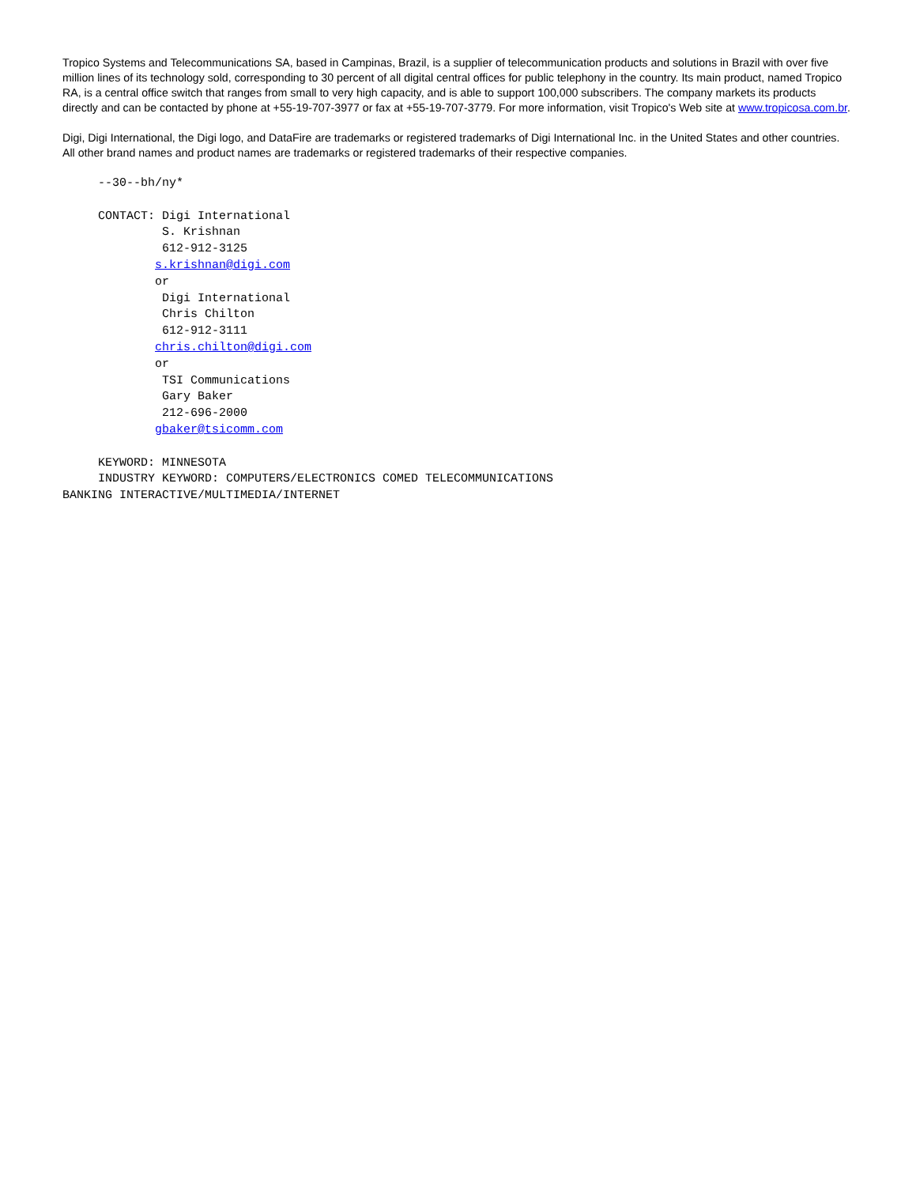Tropico Systems and Telecommunications SA, based in Campinas, Brazil, is a supplier of telecommunication products and solutions in Brazil with over five million lines of its technology sold, corresponding to 30 percent of all digital central offices for public telephony in the country. Its main product, named Tropico RA, is a central office switch that ranges from small to very high capacity, and is able to support 100,000 subscribers. The company markets its products directly and can be contacted by phone at +55-19-707-3977 or fax at +55-19-707-3779. For more information, visit Tropico's Web site at www.tropicosa.com.br.
Digi, Digi International, the Digi logo, and DataFire are trademarks or registered trademarks of Digi International Inc. in the United States and other countries. All other brand names and product names are trademarks or registered trademarks of their respective companies.
--30--bh/ny* CONTACT: Digi International S. Krishnan 612-912-3125 s.krishnan@digi.com or Digi International Chris Chilton 612-912-3111 chris.chilton@digi.com or TSI Communications Gary Baker 212-696-2000 gbaker@tsicomm.com KEYWORD: MINNESOTA INDUSTRY KEYWORD: COMPUTERS/ELECTRONICS COMED TELECOMMUNICATIONS BANKING INTERACTIVE/MULTIMEDIA/INTERNET